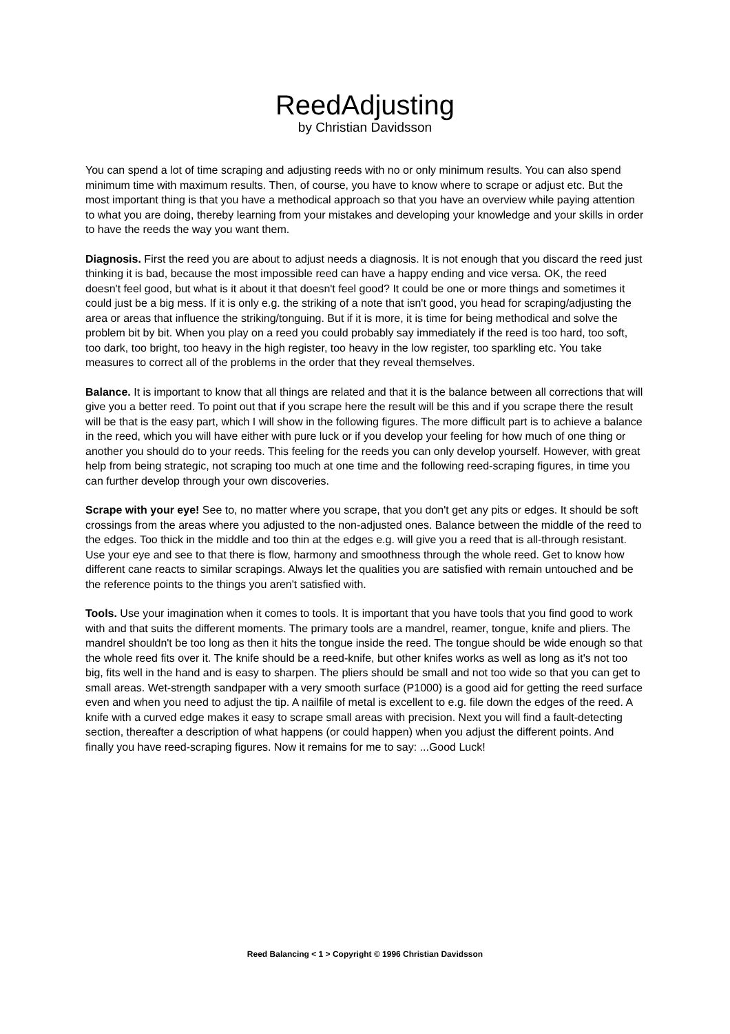ReedAdjusting
by Christian Davidsson
You can spend a lot of time scraping and adjusting reeds with no or only minimum results. You can also spend minimum time with maximum results. Then, of course, you have to know where to scrape or adjust etc. But the most important thing is that you have a methodical approach so that you have an overview while paying attention to what you are doing, thereby learning from your mistakes and developing your knowledge and your skills in order to have the reeds the way you want them.
Diagnosis. First the reed you are about to adjust needs a diagnosis. It is not enough that you discard the reed just thinking it is bad, because the most impossible reed can have a happy ending and vice versa. OK, the reed doesn't feel good, but what is it about it that doesn't feel good? It could be one or more things and sometimes it could just be a big mess. If it is only e.g. the striking of a note that isn't good, you head for scraping/adjusting the area or areas that influence the striking/tonguing. But if it is more, it is time for being methodical and solve the problem bit by bit. When you play on a reed you could probably say immediately if the reed is too hard, too soft, too dark, too bright, too heavy in the high register, too heavy in the low register, too sparkling etc. You take measures to correct all of the problems in the order that they reveal themselves.
Balance. It is important to know that all things are related and that it is the balance between all corrections that will give you a better reed. To point out that if you scrape here the result will be this and if you scrape there the result will be that is the easy part, which I will show in the following figures. The more difficult part is to achieve a balance in the reed, which you will have either with pure luck or if you develop your feeling for how much of one thing or another you should do to your reeds. This feeling for the reeds you can only develop yourself. However, with great help from being strategic, not scraping too much at one time and the following reed-scraping figures, in time you can further develop through your own discoveries.
Scrape with your eye! See to, no matter where you scrape, that you don't get any pits or edges. It should be soft crossings from the areas where you adjusted to the non-adjusted ones. Balance between the middle of the reed to the edges. Too thick in the middle and too thin at the edges e.g. will give you a reed that is all-through resistant. Use your eye and see to that there is flow, harmony and smoothness through the whole reed. Get to know how different cane reacts to similar scrapings. Always let the qualities you are satisfied with remain untouched and be the reference points to the things you aren't satisfied with.
Tools. Use your imagination when it comes to tools. It is important that you have tools that you find good to work with and that suits the different moments. The primary tools are a mandrel, reamer, tongue, knife and pliers. The mandrel shouldn't be too long as then it hits the tongue inside the reed. The tongue should be wide enough so that the whole reed fits over it. The knife should be a reed-knife, but other knifes works as well as long as it's not too big, fits well in the hand and is easy to sharpen. The pliers should be small and not too wide so that you can get to small areas. Wet-strength sandpaper with a very smooth surface (P1000) is a good aid for getting the reed surface even and when you need to adjust the tip. A nailfile of metal is excellent to e.g. file down the edges of the reed. A knife with a curved edge makes it easy to scrape small areas with precision. Next you will find a fault-detecting section, thereafter a description of what happens (or could happen) when you adjust the different points. And finally you have reed-scraping figures. Now it remains for me to say: ...Good Luck!
Reed Balancing < 1 > Copyright © 1996 Christian Davidsson